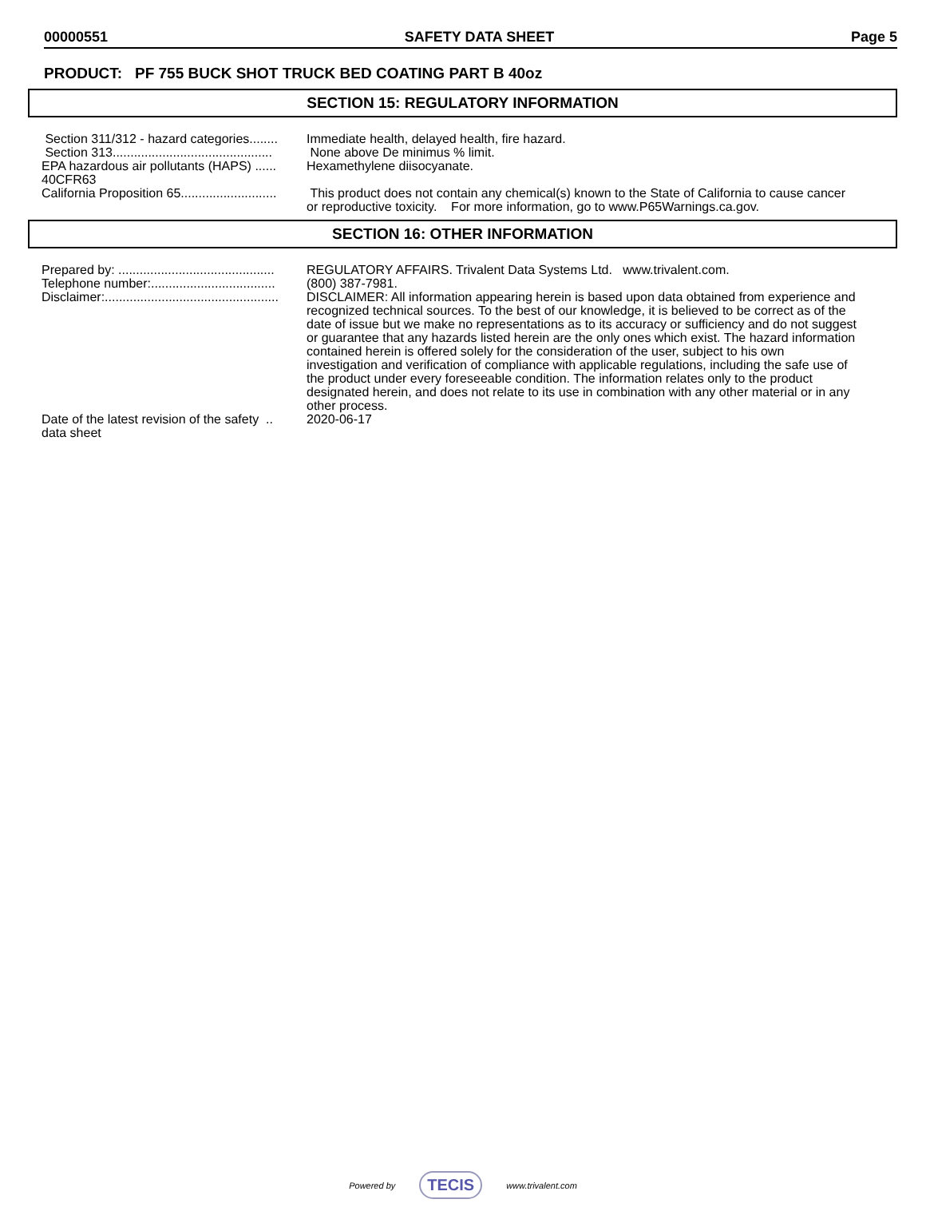00000551 SAFETY DATA SHEET Page 5
PRODUCT: PF 755 BUCK SHOT TRUCK BED COATING PART B 40oz
SECTION 15: REGULATORY INFORMATION
Section 311/312 - hazard categories........ Immediate health, delayed health, fire hazard.
Section 313............................................. None above De minimus % limit.
EPA hazardous air pollutants (HAPS) ......
40CFR63
Hexamethylene diisocyanate.
California Proposition 65........................... This product does not contain any chemical(s) known to the State of California to cause cancer or reproductive toxicity. For more information, go to www.P65Warnings.ca.gov.
SECTION 16: OTHER INFORMATION
Prepared by: ............................................ REGULATORY AFFAIRS. Trivalent Data Systems Ltd. www.trivalent.com.
Telephone number:................................... (800) 387-7981.
Disclaimer:................................................. DISCLAIMER: All information appearing herein is based upon data obtained from experience and recognized technical sources. To the best of our knowledge, it is believed to be correct as of the date of issue but we make no representations as to its accuracy or sufficiency and do not suggest or guarantee that any hazards listed herein are the only ones which exist. The hazard information contained herein is offered solely for the consideration of the user, subject to his own investigation and verification of compliance with applicable regulations, including the safe use of the product under every foreseeable condition. The information relates only to the product designated herein, and does not relate to its use in combination with any other material or in any other process.
Date of the latest revision of the safety ..
data sheet
2020-06-17
Powered by TECIS www.trivalent.com